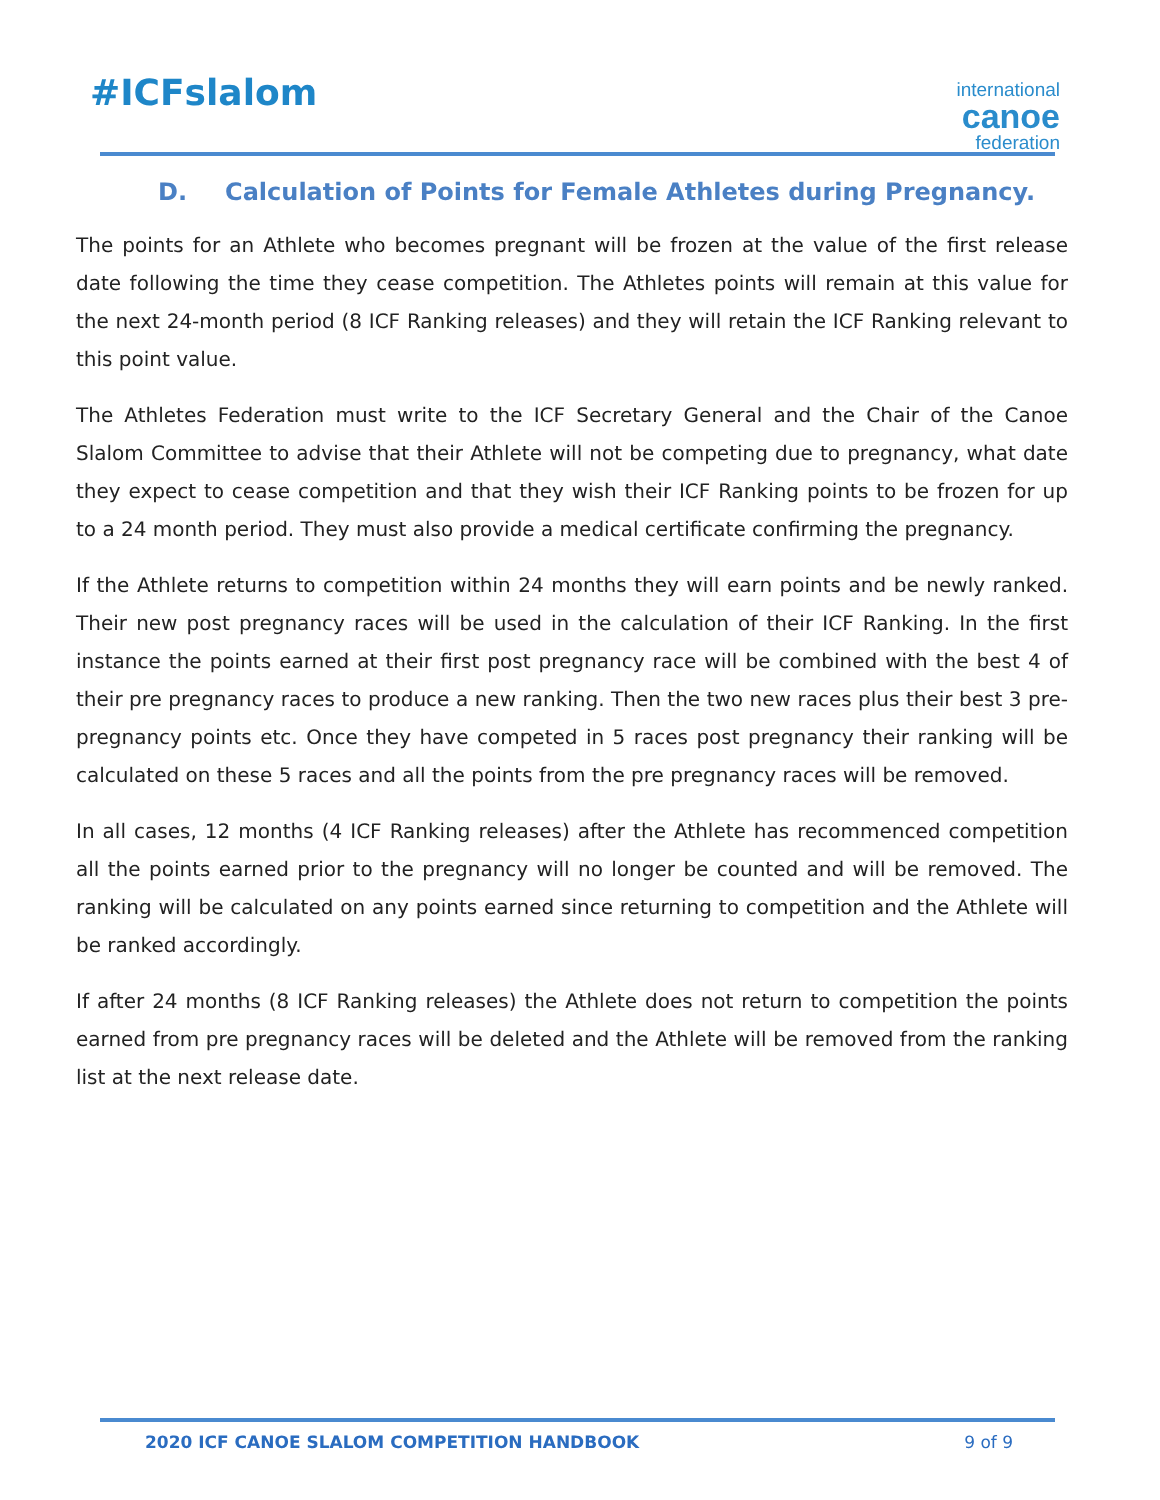#ICFslalom
international
canoe
federation
D. Calculation of Points for Female Athletes during Pregnancy.
The points for an Athlete who becomes pregnant will be frozen at the value of the first release date following the time they cease competition. The Athletes points will remain at this value for the next 24-month period (8 ICF Ranking releases) and they will retain the ICF Ranking relevant to this point value.
The Athletes Federation must write to the ICF Secretary General and the Chair of the Canoe Slalom Committee to advise that their Athlete will not be competing due to pregnancy, what date they expect to cease competition and that they wish their ICF Ranking points to be frozen for up to a 24 month period. They must also provide a medical certificate confirming the pregnancy.
If the Athlete returns to competition within 24 months they will earn points and be newly ranked. Their new post pregnancy races will be used in the calculation of their ICF Ranking. In the first instance the points earned at their first post pregnancy race will be combined with the best 4 of their pre pregnancy races to produce a new ranking. Then the two new races plus their best 3 pre-pregnancy points etc. Once they have competed in 5 races post pregnancy their ranking will be calculated on these 5 races and all the points from the pre pregnancy races will be removed.
In all cases, 12 months (4 ICF Ranking releases) after the Athlete has recommenced competition all the points earned prior to the pregnancy will no longer be counted and will be removed. The ranking will be calculated on any points earned since returning to competition and the Athlete will be ranked accordingly.
If after 24 months (8 ICF Ranking releases) the Athlete does not return to competition the points earned from pre pregnancy races will be deleted and the Athlete will be removed from the ranking list at the next release date.
2020 ICF CANOE SLALOM COMPETITION HANDBOOK 9 of 9